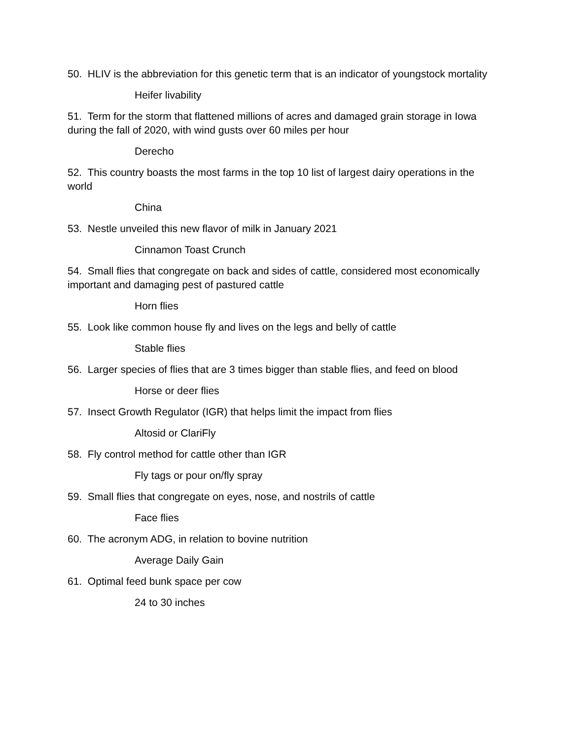50. HLIV is the abbreviation for this genetic term that is an indicator of youngstock mortality
Heifer livability
51. Term for the storm that flattened millions of acres and damaged grain storage in Iowa during the fall of 2020, with wind gusts over 60 miles per hour
Derecho
52. This country boasts the most farms in the top 10 list of largest dairy operations in the world
China
53. Nestle unveiled this new flavor of milk in January 2021
Cinnamon Toast Crunch
54. Small flies that congregate on back and sides of cattle, considered most economically important and damaging pest of pastured cattle
Horn flies
55. Look like common house fly and lives on the legs and belly of cattle
Stable flies
56. Larger species of flies that are 3 times bigger than stable flies, and feed on blood
Horse or deer flies
57. Insect Growth Regulator (IGR) that helps limit the impact from flies
Altosid or ClariFly
58. Fly control method for cattle other than IGR
Fly tags or pour on/fly spray
59. Small flies that congregate on eyes, nose, and nostrils of cattle
Face flies
60. The acronym ADG, in relation to bovine nutrition
Average Daily Gain
61. Optimal feed bunk space per cow
24 to 30 inches